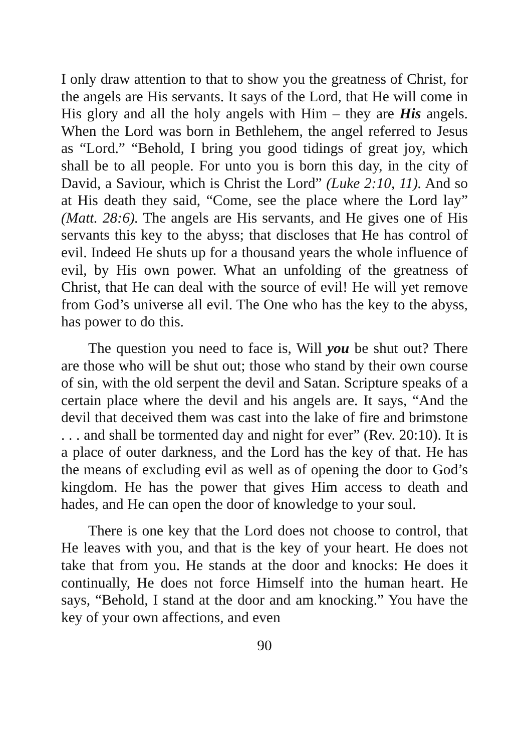I only draw attention to that to show you the greatness of Christ, for the angels are His servants. It says of the Lord, that He will come in His glory and all the holy angels with Him – they are His angels. When the Lord was born in Bethlehem, the angel referred to Jesus as “Lord.” “Behold, I bring you good tidings of great joy, which shall be to all people. For unto you is born this day, in the city of David, a Saviour, which is Christ the Lord” (Luke 2:10, 11). And so at His death they said, “Come, see the place where the Lord lay” (Matt. 28:6). The angels are His servants, and He gives one of His servants this key to the abyss; that discloses that He has control of evil. Indeed He shuts up for a thousand years the whole influence of evil, by His own power. What an unfolding of the greatness of Christ, that He can deal with the source of evil! He will yet remove from God’s universe all evil. The One who has the key to the abyss, has power to do this.
The question you need to face is, Will you be shut out? There are those who will be shut out; those who stand by their own course of sin, with the old serpent the devil and Satan. Scripture speaks of a certain place where the devil and his angels are. It says, “And the devil that deceived them was cast into the lake of fire and brimstone . . . and shall be tormented day and night for ever” (Rev. 20:10). It is a place of outer darkness, and the Lord has the key of that. He has the means of excluding evil as well as of opening the door to God’s kingdom. He has the power that gives Him access to death and hades, and He can open the door of knowledge to your soul.
There is one key that the Lord does not choose to control, that He leaves with you, and that is the key of your heart. He does not take that from you. He stands at the door and knocks: He does it continually, He does not force Himself into the human heart. He says, “Behold, I stand at the door and am knocking.” You have the key of your own affections, and even
90